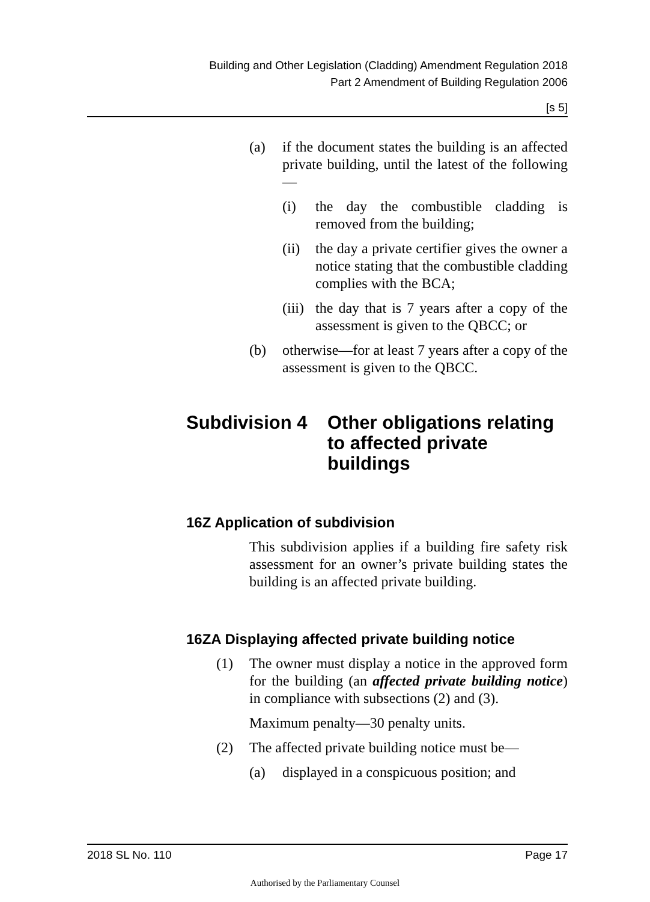Building and Other Legislation (Cladding) Amendment Regulation 2018
Part 2 Amendment of Building Regulation 2006
[s 5]
(a) if the document states the building is an affected private building, until the latest of the following—
(i) the day the combustible cladding is removed from the building;
(ii) the day a private certifier gives the owner a notice stating that the combustible cladding complies with the BCA;
(iii) the day that is 7 years after a copy of the assessment is given to the QBCC; or
(b) otherwise—for at least 7 years after a copy of the assessment is given to the QBCC.
Subdivision 4 Other obligations relating to affected private buildings
16Z Application of subdivision
This subdivision applies if a building fire safety risk assessment for an owner’s private building states the building is an affected private building.
16ZA Displaying affected private building notice
(1) The owner must display a notice in the approved form for the building (an affected private building notice) in compliance with subsections (2) and (3).
Maximum penalty—30 penalty units.
(2) The affected private building notice must be—
(a) displayed in a conspicuous position; and
2018 SL No. 110 Page 17
Authorised by the Parliamentary Counsel